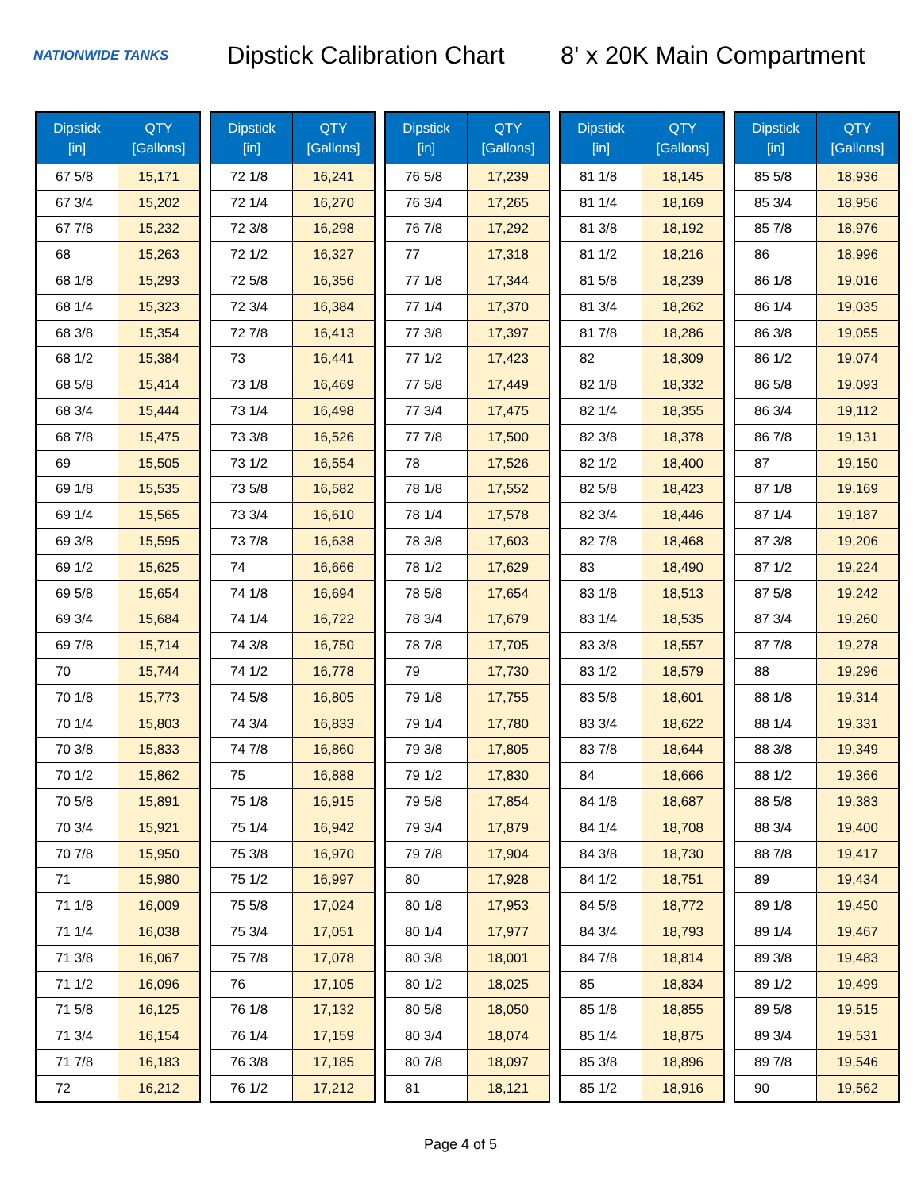NATIONWIDE TANKS
Dipstick Calibration Chart
8' x 20K Main Compartment
| Dipstick [in] | QTY [Gallons] |
| --- | --- |
| 67 5/8 | 15,171 |
| 67 3/4 | 15,202 |
| 67 7/8 | 15,232 |
| 68 | 15,263 |
| 68 1/8 | 15,293 |
| 68 1/4 | 15,323 |
| 68 3/8 | 15,354 |
| 68 1/2 | 15,384 |
| 68 5/8 | 15,414 |
| 68 3/4 | 15,444 |
| 68 7/8 | 15,475 |
| 69 | 15,505 |
| 69 1/8 | 15,535 |
| 69 1/4 | 15,565 |
| 69 3/8 | 15,595 |
| 69 1/2 | 15,625 |
| 69 5/8 | 15,654 |
| 69 3/4 | 15,684 |
| 69 7/8 | 15,714 |
| 70 | 15,744 |
| 70 1/8 | 15,773 |
| 70 1/4 | 15,803 |
| 70 3/8 | 15,833 |
| 70 1/2 | 15,862 |
| 70 5/8 | 15,891 |
| 70 3/4 | 15,921 |
| 70 7/8 | 15,950 |
| 71 | 15,980 |
| 71 1/8 | 16,009 |
| 71 1/4 | 16,038 |
| 71 3/8 | 16,067 |
| 71 1/2 | 16,096 |
| 71 5/8 | 16,125 |
| 71 3/4 | 16,154 |
| 71 7/8 | 16,183 |
| 72 | 16,212 |
| Dipstick [in] | QTY [Gallons] |
| --- | --- |
| 72 1/8 | 16,241 |
| 72 1/4 | 16,270 |
| 72 3/8 | 16,298 |
| 72 1/2 | 16,327 |
| 72 5/8 | 16,356 |
| 72 3/4 | 16,384 |
| 72 7/8 | 16,413 |
| 73 | 16,441 |
| 73 1/8 | 16,469 |
| 73 1/4 | 16,498 |
| 73 3/8 | 16,526 |
| 73 1/2 | 16,554 |
| 73 5/8 | 16,582 |
| 73 3/4 | 16,610 |
| 73 7/8 | 16,638 |
| 74 | 16,666 |
| 74 1/8 | 16,694 |
| 74 1/4 | 16,722 |
| 74 3/8 | 16,750 |
| 74 1/2 | 16,778 |
| 74 5/8 | 16,805 |
| 74 3/4 | 16,833 |
| 74 7/8 | 16,860 |
| 75 | 16,888 |
| 75 1/8 | 16,915 |
| 75 1/4 | 16,942 |
| 75 3/8 | 16,970 |
| 75 1/2 | 16,997 |
| 75 5/8 | 17,024 |
| 75 3/4 | 17,051 |
| 75 7/8 | 17,078 |
| 76 | 17,105 |
| 76 1/8 | 17,132 |
| 76 1/4 | 17,159 |
| 76 3/8 | 17,185 |
| 76 1/2 | 17,212 |
| Dipstick [in] | QTY [Gallons] |
| --- | --- |
| 76 5/8 | 17,239 |
| 76 3/4 | 17,265 |
| 76 7/8 | 17,292 |
| 77 | 17,318 |
| 77 1/8 | 17,344 |
| 77 1/4 | 17,370 |
| 77 3/8 | 17,397 |
| 77 1/2 | 17,423 |
| 77 5/8 | 17,449 |
| 77 3/4 | 17,475 |
| 77 7/8 | 17,500 |
| 78 | 17,526 |
| 78 1/8 | 17,552 |
| 78 1/4 | 17,578 |
| 78 3/8 | 17,603 |
| 78 1/2 | 17,629 |
| 78 5/8 | 17,654 |
| 78 3/4 | 17,679 |
| 78 7/8 | 17,705 |
| 79 | 17,730 |
| 79 1/8 | 17,755 |
| 79 1/4 | 17,780 |
| 79 3/8 | 17,805 |
| 79 1/2 | 17,830 |
| 79 5/8 | 17,854 |
| 79 3/4 | 17,879 |
| 79 7/8 | 17,904 |
| 80 | 17,928 |
| 80 1/8 | 17,953 |
| 80 1/4 | 17,977 |
| 80 3/8 | 18,001 |
| 80 1/2 | 18,025 |
| 80 5/8 | 18,050 |
| 80 3/4 | 18,074 |
| 80 7/8 | 18,097 |
| 81 | 18,121 |
| Dipstick [in] | QTY [Gallons] |
| --- | --- |
| 81 1/8 | 18,145 |
| 81 1/4 | 18,169 |
| 81 3/8 | 18,192 |
| 81 1/2 | 18,216 |
| 81 5/8 | 18,239 |
| 81 3/4 | 18,262 |
| 81 7/8 | 18,286 |
| 82 | 18,309 |
| 82 1/8 | 18,332 |
| 82 1/4 | 18,355 |
| 82 3/8 | 18,378 |
| 82 1/2 | 18,400 |
| 82 5/8 | 18,423 |
| 82 3/4 | 18,446 |
| 82 7/8 | 18,468 |
| 83 | 18,490 |
| 83 1/8 | 18,513 |
| 83 1/4 | 18,535 |
| 83 3/8 | 18,557 |
| 83 1/2 | 18,579 |
| 83 5/8 | 18,601 |
| 83 3/4 | 18,622 |
| 83 7/8 | 18,644 |
| 84 | 18,666 |
| 84 1/8 | 18,687 |
| 84 1/4 | 18,708 |
| 84 3/8 | 18,730 |
| 84 1/2 | 18,751 |
| 84 5/8 | 18,772 |
| 84 3/4 | 18,793 |
| 84 7/8 | 18,814 |
| 85 | 18,834 |
| 85 1/8 | 18,855 |
| 85 1/4 | 18,875 |
| 85 3/8 | 18,896 |
| 85 1/2 | 18,916 |
| Dipstick [in] | QTY [Gallons] |
| --- | --- |
| 85 5/8 | 18,936 |
| 85 3/4 | 18,956 |
| 85 7/8 | 18,976 |
| 86 | 18,996 |
| 86 1/8 | 19,016 |
| 86 1/4 | 19,035 |
| 86 3/8 | 19,055 |
| 86 1/2 | 19,074 |
| 86 5/8 | 19,093 |
| 86 3/4 | 19,112 |
| 86 7/8 | 19,131 |
| 87 | 19,150 |
| 87 1/8 | 19,169 |
| 87 1/4 | 19,187 |
| 87 3/8 | 19,206 |
| 87 1/2 | 19,224 |
| 87 5/8 | 19,242 |
| 87 3/4 | 19,260 |
| 87 7/8 | 19,278 |
| 88 | 19,296 |
| 88 1/8 | 19,314 |
| 88 1/4 | 19,331 |
| 88 3/8 | 19,349 |
| 88 1/2 | 19,366 |
| 88 5/8 | 19,383 |
| 88 3/4 | 19,400 |
| 88 7/8 | 19,417 |
| 89 | 19,434 |
| 89 1/8 | 19,450 |
| 89 1/4 | 19,467 |
| 89 3/8 | 19,483 |
| 89 1/2 | 19,499 |
| 89 5/8 | 19,515 |
| 89 3/4 | 19,531 |
| 89 7/8 | 19,546 |
| 90 | 19,562 |
Page 4 of 5